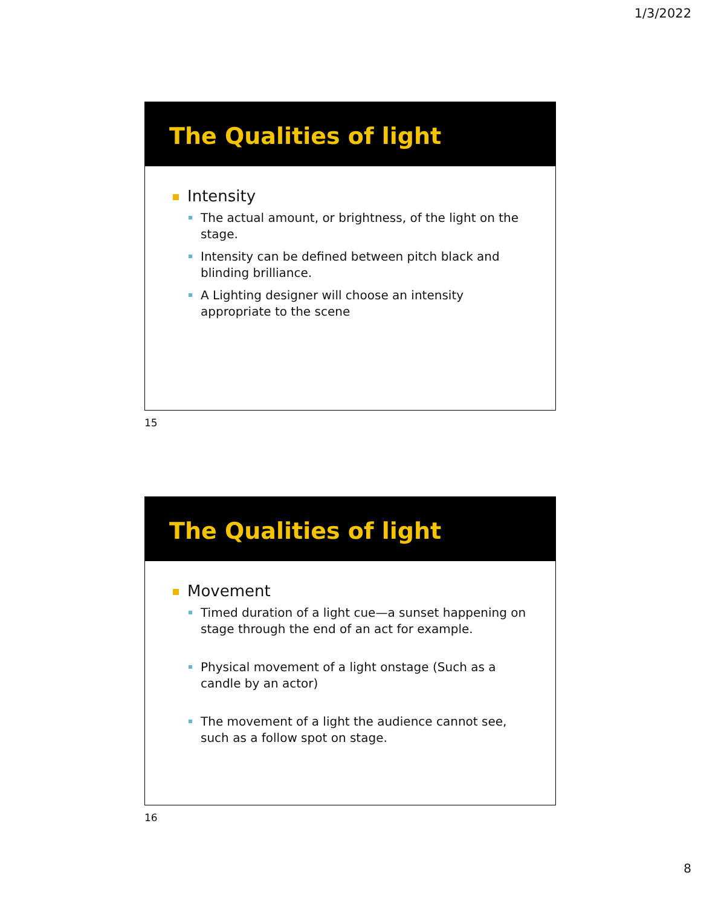1/3/2022
The Qualities of light
Intensity
The actual amount, or brightness, of the light on the stage.
Intensity can be defined between pitch black and blinding brilliance.
A Lighting designer will choose an intensity appropriate to the scene
15
The Qualities of light
Movement
Timed duration of a light cue—a sunset happening on stage through the end of an act for example.
Physical movement of a light onstage (Such as a candle by an actor)
The movement of a light the audience cannot see, such as a follow spot on stage.
16
8